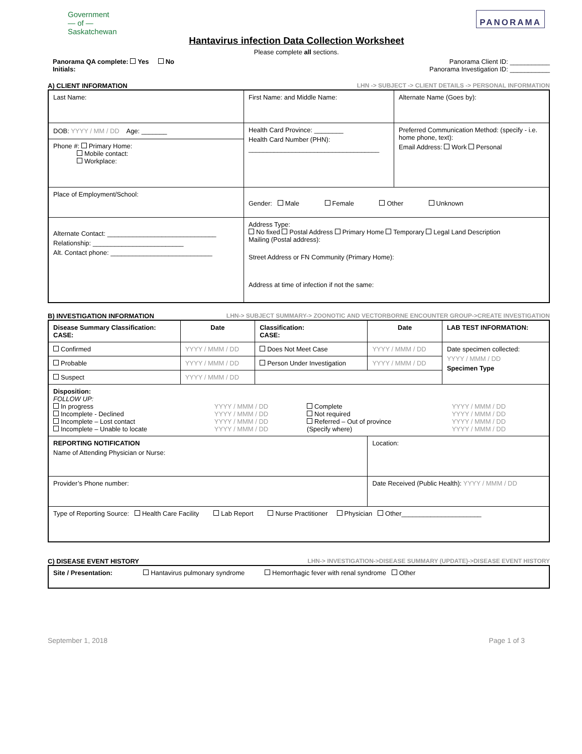Government
— of —
Saskatchewan
Hantavirus infection Data Collection Worksheet
Please complete all sections.
PANORAMA
Panorama QA complete: Yes No
Initials:
Panorama Client ID: ___________
Panorama Investigation ID: ___________
A) CLIENT INFORMATION LHN -> SUBJECT -> CLIENT DETAILS -> PERSONAL INFORMATION
| Last Name: | First Name: and Middle Name: | Alternate Name (Goes by): |
| DOB: YYYY / MM / DD Age: _______ Phone #: Primary Home: Mobile contact: Workplace: | Health Card Province: ________ Health Card Number (PHN): ____________________________________ | Preferred Communication Method: (specify - i.e. home phone, text): Email Address: Work Personal |
| Place of Employment/School: | Gender: Male Female Other Unknown | |
| Alternate Contact: ______________________________ Relationship: _________________________ Alt. Contact phone: ____________________________ | Address Type: No fixed Postal Address Primary Home Temporary Legal Land Description Mailing (Postal address): Street Address or FN Community (Primary Home): Address at time of infection if not the same: | |
B) INVESTIGATION INFORMATION LHN-> SUBJECT SUMMARY-> ZOONOTIC AND VECTORBORNE ENCOUNTER GROUP->CREATE INVESTIGATION
| Disease Summary Classification: CASE: | Date | Classification: CASE: | Date | LAB TEST INFORMATION: |
| --- | --- | --- | --- | --- |
| Confirmed | YYYY / MMM / DD | Does Not Meet Case | YYYY / MMM / DD | Date specimen collected: YYYY / MMM / DD Specimen Type |
| Probable | YYYY / MMM / DD | Person Under Investigation | YYYY / MMM / DD | |
| Suspect | YYYY / MMM / DD | | | |
| Disposition: FOLLOW UP: / In progress / YYYY / MMM / DD / Complete / YYYY / MMM / DD / / Incomplete - Declined / YYYY / MMM / DD / Not required / YYYY / MMM / DD / / Incomplete – Lost contact / YYYY / MMM / DD / Referred – Out of province / YYYY / MMM / DD / / Incomplete – Unable to locate / YYYY / MMM / DD / (Specify where) / YYYY / MMM / DD / | | | | |
| REPORTING NOTIFICATION Name of Attending Physician or Nurse: | | | Location: | |
| Provider’s Phone number: | | | Date Received (Public Health): YYYY / MMM / DD | |
| Type of Reporting Source: Health Care Facility Lab Report Nurse Practitioner Physician Other______________________ | | | | |
C) DISEASE EVENT HISTORY LHN-> INVESTIGATION->DISEASE SUMMARY (UPDATE)->DISEASE EVENT HISTORY
| Site / Presentation: Hantavirus pulmonary syndrome Hemorrhagic fever with renal syndrome Other |
September 1, 2018 Page 1 of 3